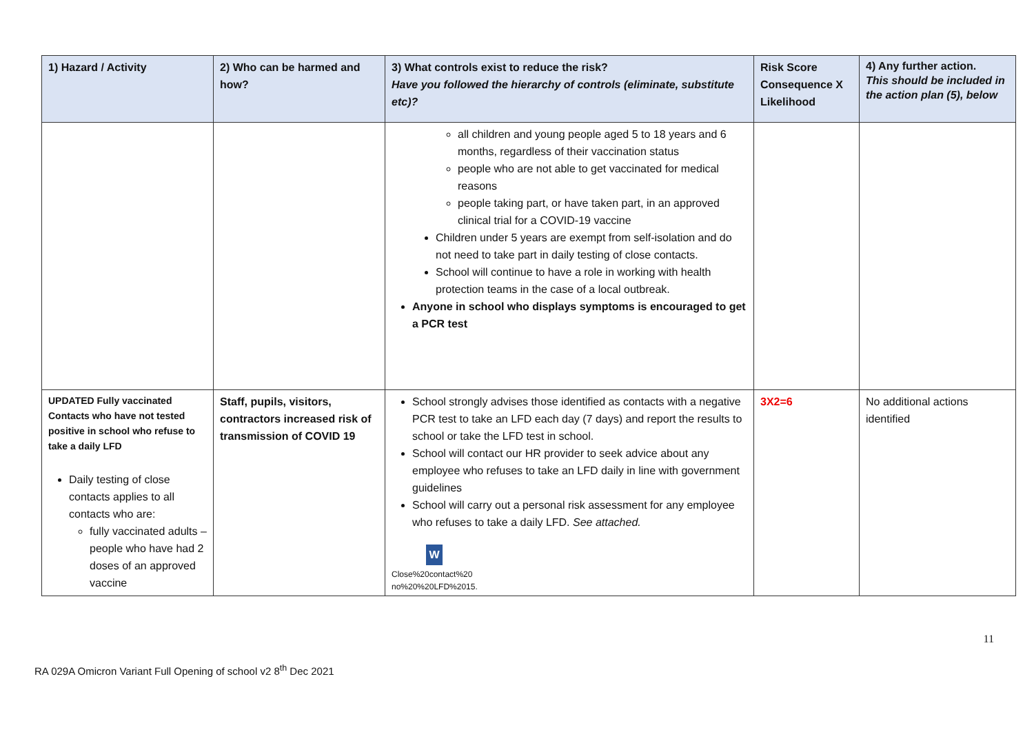| 1) Hazard / Activity | 2) Who can be harmed and how? | 3) What controls exist to reduce the risk? Have you followed the hierarchy of controls (eliminate, substitute etc)? | Risk Score Consequence X Likelihood | 4) Any further action. This should be included in the action plan (5), below |
| --- | --- | --- | --- | --- |
| | | all children and young people aged 5 to 18 years and 6 months, regardless of their vaccination status people who are not able to get vaccinated for medical reasons people taking part, or have taken part, in an approved clinical trial for a COVID-19 vaccine Children under 5 years are exempt from self-isolation and do not need to take part in daily testing of close contacts. School will continue to have a role in working with health protection teams in the case of a local outbreak. Anyone in school who displays symptoms is encouraged to get a PCR test | | |
| UPDATED Fully vaccinated Contacts who have not tested positive in school who refuse to take a daily LFD Daily testing of close contacts applies to all contacts who are: fully vaccinated adults – people who have had 2 doses of an approved vaccine | Staff, pupils, visitors, contractors increased risk of transmission of COVID 19 | School strongly advises those identified as contacts with a negative PCR test to take an LFD each day (7 days) and report the results to school or take the LFD test in school. School will contact our HR provider to seek advice about any employee who refuses to take an LFD daily in line with government guidelines School will carry out a personal risk assessment for any employee who refuses to take a daily LFD. See attached. W Close%20contact%20 no%20%20LFD%2015. | 3X2=6 | No additional actions identified |
11
RA 029A Omicron Variant Full Opening of school v2 8<sup>th</sup> Dec 2021